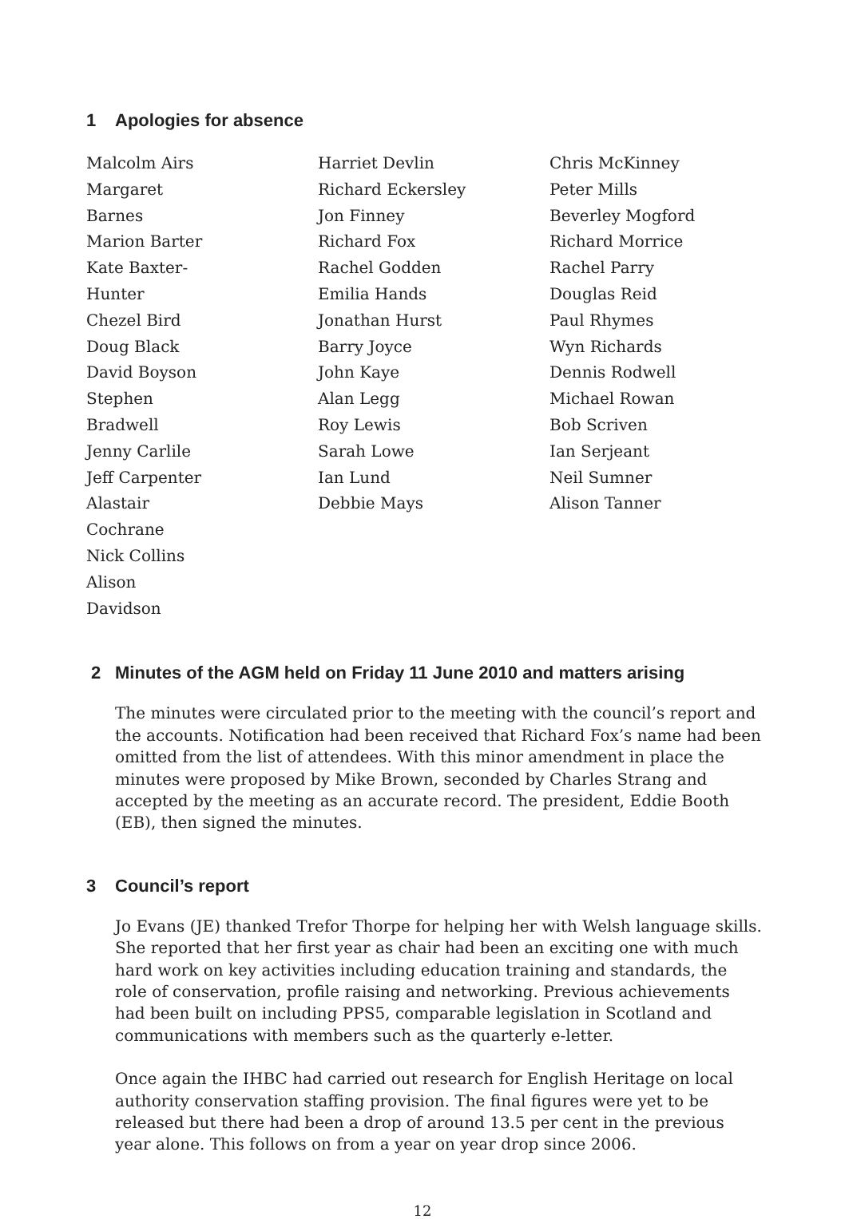1 Apologies for absence
Malcolm Airs
Margaret Barnes
Marion Barter
Kate Baxter-Hunter
Chezel Bird
Doug Black
David Boyson
Stephen Bradwell
Jenny Carlile
Jeff Carpenter
Alastair Cochrane
Nick Collins
Alison Davidson
Harriet Devlin
Richard Eckersley
Jon Finney
Richard Fox
Rachel Godden
Emilia Hands
Jonathan Hurst
Barry Joyce
John Kaye
Alan Legg
Roy Lewis
Sarah Lowe
Ian Lund
Debbie Mays
Chris McKinney
Peter Mills
Beverley Mogford
Richard Morrice
Rachel Parry
Douglas Reid
Paul Rhymes
Wyn Richards
Dennis Rodwell
Michael Rowan
Bob Scriven
Ian Serjeant
Neil Sumner
Alison Tanner
2 Minutes of the AGM held on Friday 11 June 2010 and matters arising
The minutes were circulated prior to the meeting with the council’s report and the accounts. Notification had been received that Richard Fox’s name had been omitted from the list of attendees. With this minor amendment in place the minutes were proposed by Mike Brown, seconded by Charles Strang and accepted by the meeting as an accurate record. The president, Eddie Booth (EB), then signed the minutes.
3 Council’s report
Jo Evans (JE) thanked Trefor Thorpe for helping her with Welsh language skills. She reported that her first year as chair had been an exciting one with much hard work on key activities including education training and standards, the role of conservation, profile raising and networking. Previous achievements had been built on including PPS5, comparable legislation in Scotland and communications with members such as the quarterly e-letter.
Once again the IHBC had carried out research for English Heritage on local authority conservation staffing provision. The final figures were yet to be released but there had been a drop of around 13.5 per cent in the previous year alone. This follows on from a year on year drop since 2006.
12